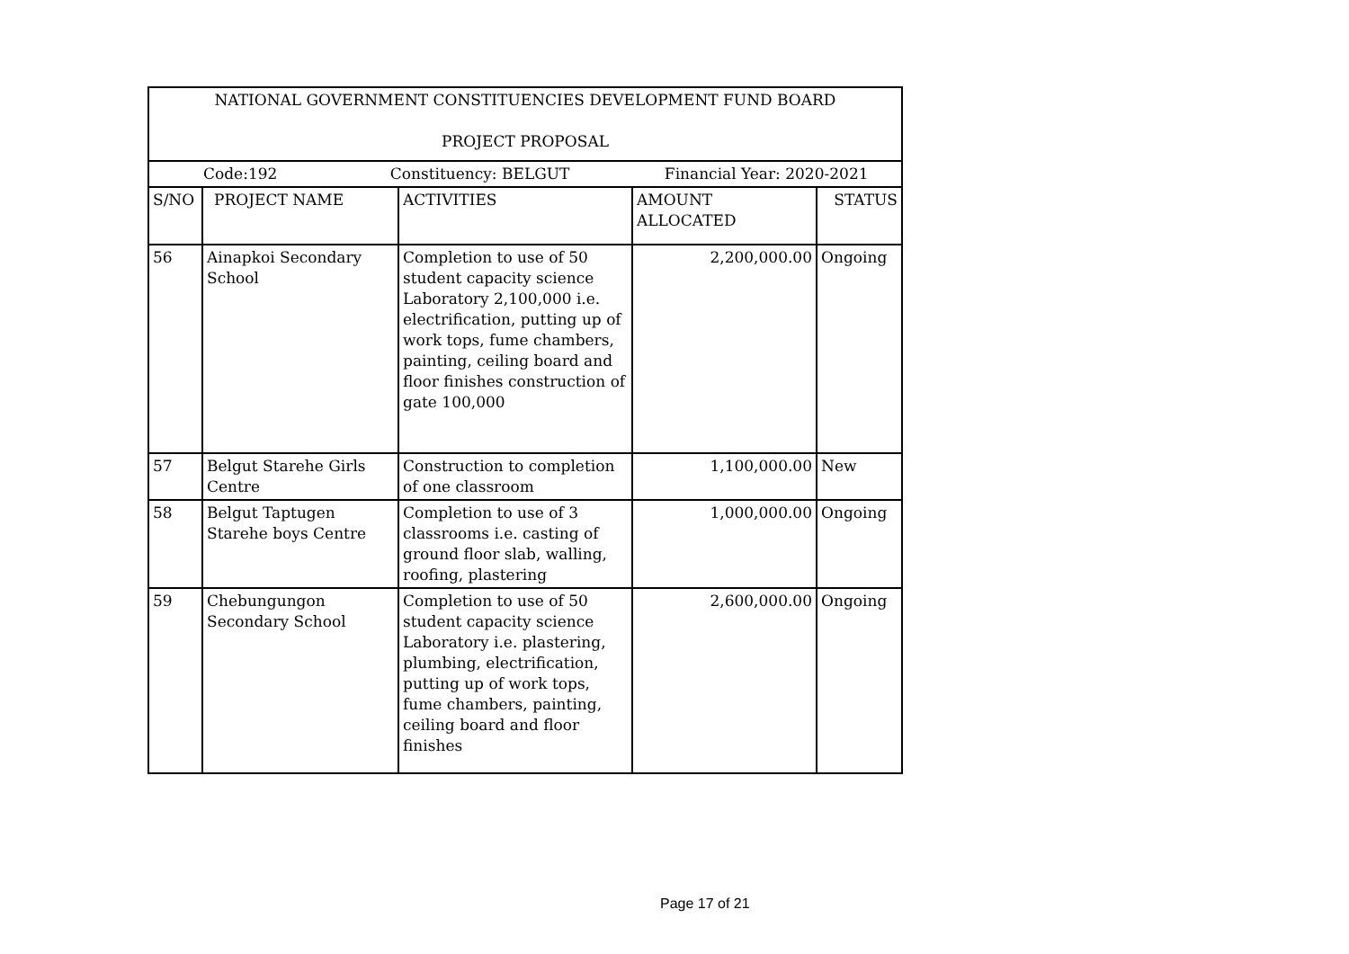| NATIONAL GOVERNMENT CONSTITUENCIES DEVELOPMENT FUND BOARD PROJECT PROPOSAL | | | | |
| Code:192 Constituency: BELGUT Financial Year: 2020-2021 | | | | |
| S/NO | PROJECT NAME | ACTIVITIES | AMOUNT ALLOCATED | STATUS |
| 56 | Ainapkoi Secondary School | Completion to use of 50 student capacity science Laboratory 2,100,000 i.e. electrification, putting up of work tops, fume chambers, painting, ceiling board and floor finishes construction of gate 100,000 | 2,200,000.00 | Ongoing |
| 57 | Belgut Starehe Girls Centre | Construction to completion of one classroom | 1,100,000.00 | New |
| 58 | Belgut Taptugen Starehe boys Centre | Completion to use of 3 classrooms i.e. casting of ground floor slab, walling, roofing, plastering | 1,000,000.00 | Ongoing |
| 59 | Chebungungon Secondary School | Completion to use of 50 student capacity science Laboratory i.e. plastering, plumbing, electrification, putting up of work tops, fume chambers, painting, ceiling board and floor finishes | 2,600,000.00 | Ongoing |
Page 17 of 21